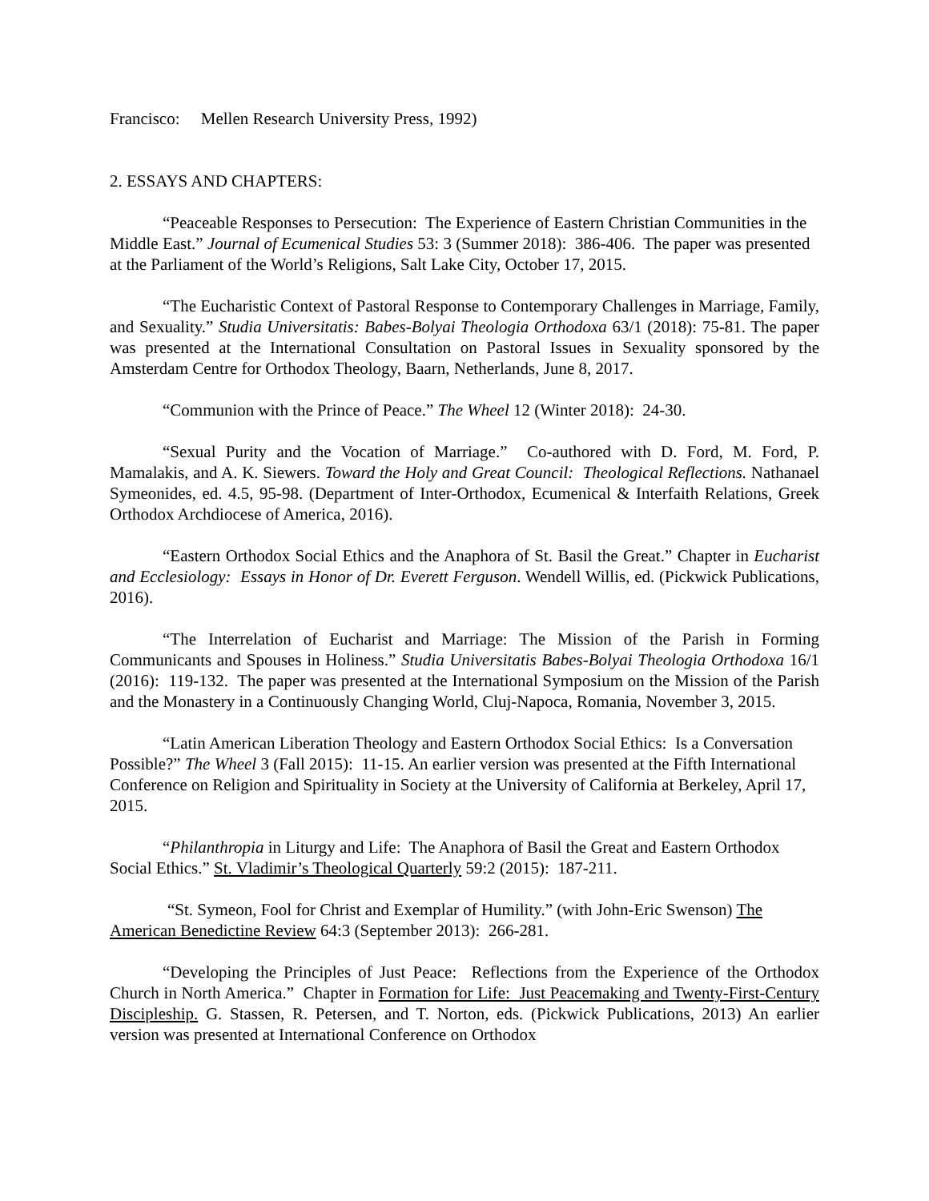Francisco: Mellen Research University Press, 1992)
2. ESSAYS AND CHAPTERS:
“Peaceable Responses to Persecution: The Experience of Eastern Christian Communities in the Middle East.” Journal of Ecumenical Studies 53: 3 (Summer 2018): 386-406. The paper was presented at the Parliament of the World’s Religions, Salt Lake City, October 17, 2015.
“The Eucharistic Context of Pastoral Response to Contemporary Challenges in Marriage, Family, and Sexuality.” Studia Universitatis: Babes-Bolyai Theologia Orthodoxa 63/1 (2018): 75-81. The paper was presented at the International Consultation on Pastoral Issues in Sexuality sponsored by the Amsterdam Centre for Orthodox Theology, Baarn, Netherlands, June 8, 2017.
“Communion with the Prince of Peace.” The Wheel 12 (Winter 2018): 24-30.
“Sexual Purity and the Vocation of Marriage.” Co-authored with D. Ford, M. Ford, P. Mamalakis, and A. K. Siewers. Toward the Holy and Great Council: Theological Reflections. Nathanael Symeonides, ed. 4.5, 95-98. (Department of Inter-Orthodox, Ecumenical & Interfaith Relations, Greek Orthodox Archdiocese of America, 2016).
“Eastern Orthodox Social Ethics and the Anaphora of St. Basil the Great.” Chapter in Eucharist and Ecclesiology: Essays in Honor of Dr. Everett Ferguson. Wendell Willis, ed. (Pickwick Publications, 2016).
“The Interrelation of Eucharist and Marriage: The Mission of the Parish in Forming Communicants and Spouses in Holiness.” Studia Universitatis Babes-Bolyai Theologia Orthodoxa 16/1 (2016): 119-132. The paper was presented at the International Symposium on the Mission of the Parish and the Monastery in a Continuously Changing World, Cluj-Napoca, Romania, November 3, 2015.
“Latin American Liberation Theology and Eastern Orthodox Social Ethics: Is a Conversation Possible?” The Wheel 3 (Fall 2015): 11-15. An earlier version was presented at the Fifth International Conference on Religion and Spirituality in Society at the University of California at Berkeley, April 17, 2015.
“Philanthropia in Liturgy and Life: The Anaphora of Basil the Great and Eastern Orthodox Social Ethics.” St. Vladimir’s Theological Quarterly 59:2 (2015): 187-211.
“St. Symeon, Fool for Christ and Exemplar of Humility.” (with John-Eric Swenson) The American Benedictine Review 64:3 (September 2013): 266-281.
“Developing the Principles of Just Peace: Reflections from the Experience of the Orthodox Church in North America.” Chapter in Formation for Life: Just Peacemaking and Twenty-First-Century Discipleship. G. Stassen, R. Petersen, and T. Norton, eds. (Pickwick Publications, 2013) An earlier version was presented at International Conference on Orthodox